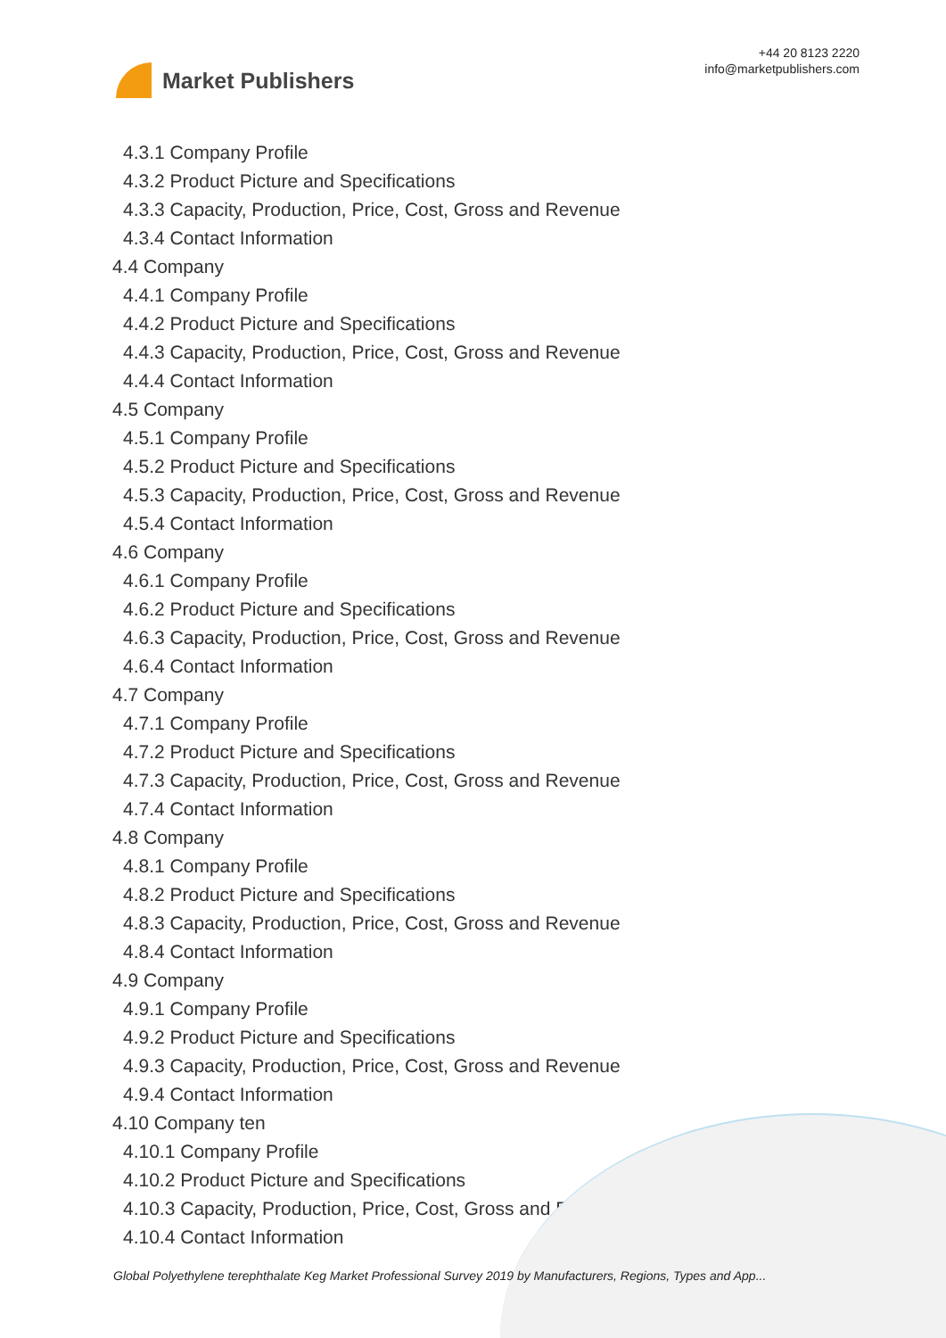Market Publishers
+44 20 8123 2220
info@marketpublishers.com
4.3.1 Company Profile
4.3.2 Product Picture and Specifications
4.3.3 Capacity, Production, Price, Cost, Gross and Revenue
4.3.4 Contact Information
4.4 Company
4.4.1 Company Profile
4.4.2 Product Picture and Specifications
4.4.3 Capacity, Production, Price, Cost, Gross and Revenue
4.4.4 Contact Information
4.5 Company
4.5.1 Company Profile
4.5.2 Product Picture and Specifications
4.5.3 Capacity, Production, Price, Cost, Gross and Revenue
4.5.4 Contact Information
4.6 Company
4.6.1 Company Profile
4.6.2 Product Picture and Specifications
4.6.3 Capacity, Production, Price, Cost, Gross and Revenue
4.6.4 Contact Information
4.7 Company
4.7.1 Company Profile
4.7.2 Product Picture and Specifications
4.7.3 Capacity, Production, Price, Cost, Gross and Revenue
4.7.4 Contact Information
4.8 Company
4.8.1 Company Profile
4.8.2 Product Picture and Specifications
4.8.3 Capacity, Production, Price, Cost, Gross and Revenue
4.8.4 Contact Information
4.9 Company
4.9.1 Company Profile
4.9.2 Product Picture and Specifications
4.9.3 Capacity, Production, Price, Cost, Gross and Revenue
4.9.4 Contact Information
4.10 Company ten
4.10.1 Company Profile
4.10.2 Product Picture and Specifications
4.10.3 Capacity, Production, Price, Cost, Gross and Revenue
4.10.4 Contact Information
Global Polyethylene terephthalate Keg Market Professional Survey 2019 by Manufacturers, Regions, Types and App...